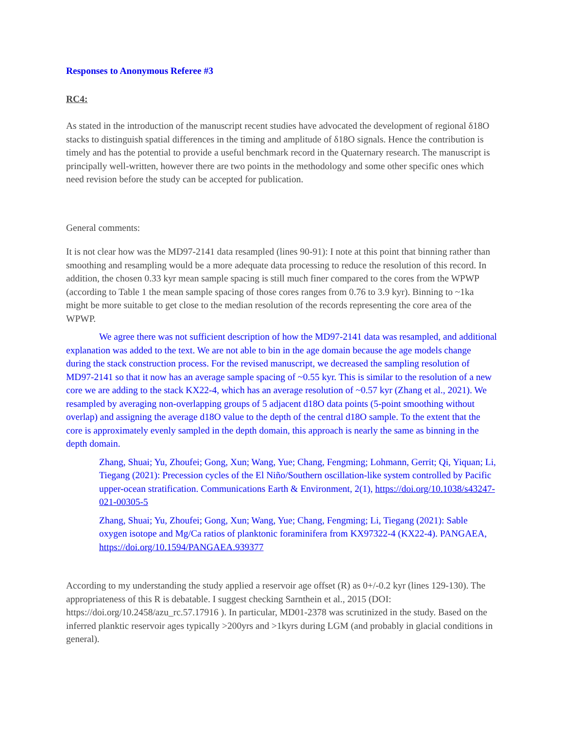Responses to Anonymous Referee #3
RC4:
As stated in the introduction of the manuscript recent studies have advocated the development of regional δ18O stacks to distinguish spatial differences in the timing and amplitude of δ18O signals. Hence the contribution is timely and has the potential to provide a useful benchmark record in the Quaternary research. The manuscript is principally well-written, however there are two points in the methodology and some other specific ones which need revision before the study can be accepted for publication.
General comments:
It is not clear how was the MD97-2141 data resampled (lines 90-91): I note at this point that binning rather than smoothing and resampling would be a more adequate data processing to reduce the resolution of this record. In addition, the chosen 0.33 kyr mean sample spacing is still much finer compared to the cores from the WPWP (according to Table 1 the mean sample spacing of those cores ranges from 0.76 to 3.9 kyr). Binning to ~1ka might be more suitable to get close to the median resolution of the records representing the core area of the WPWP.
We agree there was not sufficient description of how the MD97-2141 data was resampled, and additional explanation was added to the text. We are not able to bin in the age domain because the age models change during the stack construction process. For the revised manuscript, we decreased the sampling resolution of MD97-2141 so that it now has an average sample spacing of ~0.55 kyr. This is similar to the resolution of a new core we are adding to the stack KX22-4, which has an average resolution of ~0.57 kyr (Zhang et al., 2021). We resampled by averaging non-overlapping groups of 5 adjacent d18O data points (5-point smoothing without overlap) and assigning the average d18O value to the depth of the central d18O sample. To the extent that the core is approximately evenly sampled in the depth domain, this approach is nearly the same as binning in the depth domain.
Zhang, Shuai; Yu, Zhoufei; Gong, Xun; Wang, Yue; Chang, Fengming; Lohmann, Gerrit; Qi, Yiquan; Li, Tiegang (2021): Precession cycles of the El Niño/Southern oscillation-like system controlled by Pacific upper-ocean stratification. Communications Earth & Environment, 2(1), https://doi.org/10.1038/s43247-021-00305-5
Zhang, Shuai; Yu, Zhoufei; Gong, Xun; Wang, Yue; Chang, Fengming; Li, Tiegang (2021): Sable oxygen isotope and Mg/Ca ratios of planktonic foraminifera from KX97322-4 (KX22-4). PANGAEA, https://doi.org/10.1594/PANGAEA.939377
According to my understanding the study applied a reservoir age offset (R) as 0+/-0.2 kyr (lines 129-130). The appropriateness of this R is debatable. I suggest checking Sarnthein et al., 2015 (DOI: https://doi.org/10.2458/azu_rc.57.17916 ). In particular, MD01-2378 was scrutinized in the study. Based on the inferred planktic reservoir ages typically >200yrs and >1kyrs during LGM (and probably in glacial conditions in general).